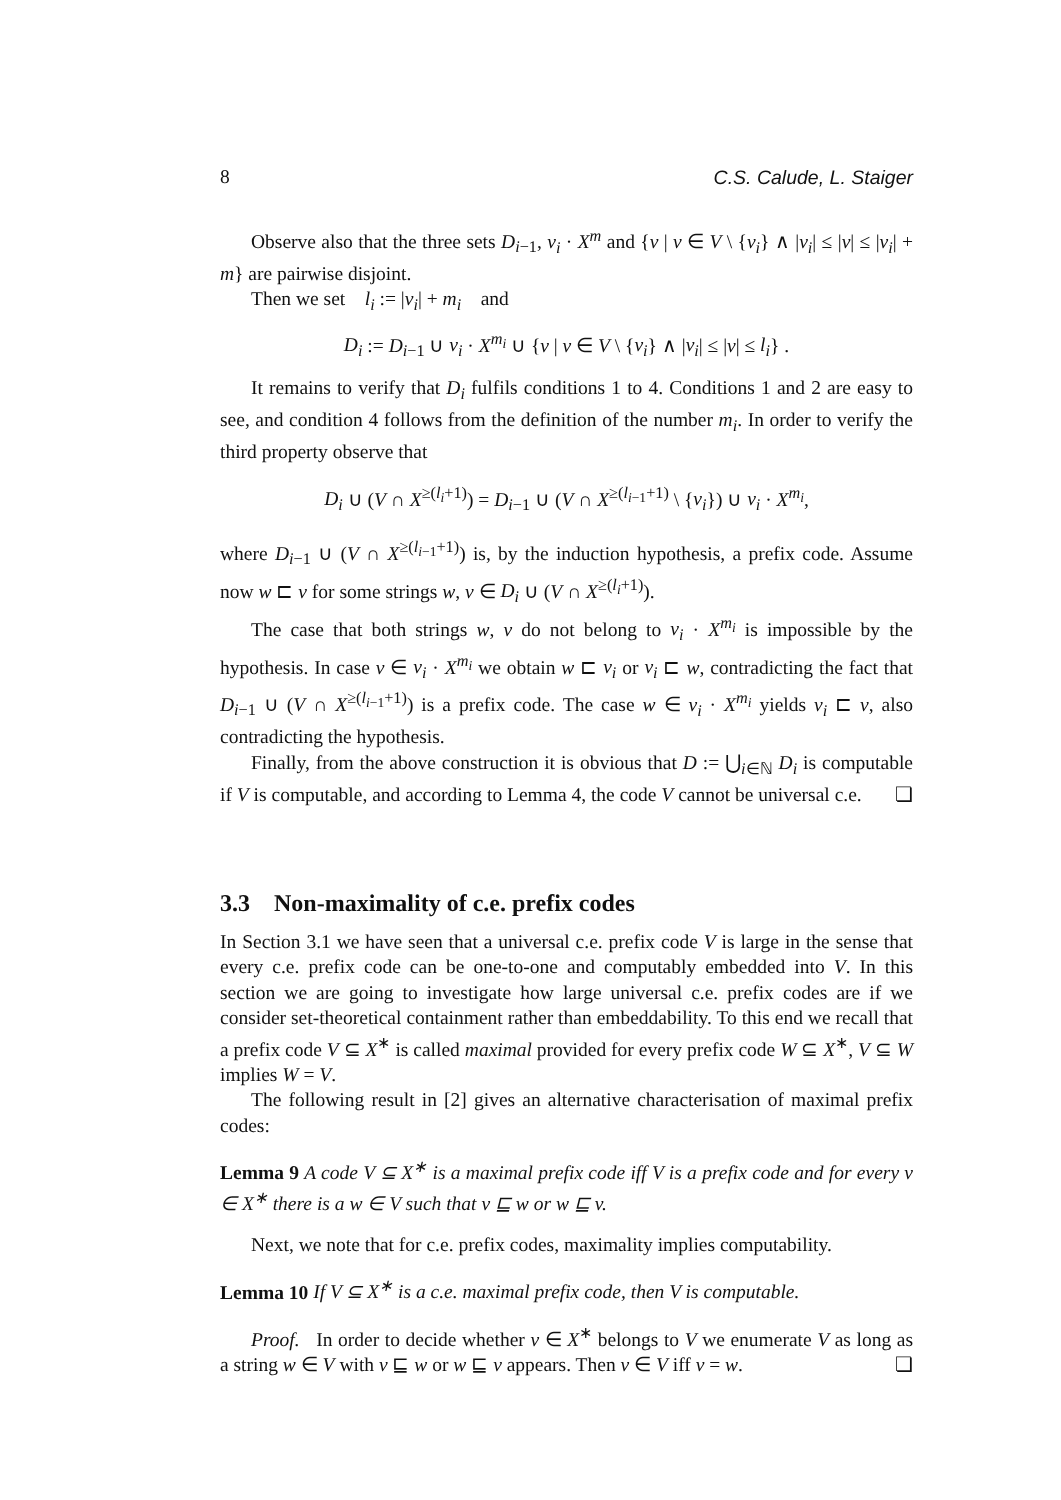8 C.S. Calude, L. Staiger
Observe also that the three sets D<sub>i−1</sub>, v<sub>i</sub> · X<sup>m</sup> and {v | v ∈ V \ {v<sub>i</sub>} ∧ |v<sub>i</sub>| ≤ |v| ≤ |v<sub>i</sub>| + m} are pairwise disjoint.
Then we set l<sub>i</sub> := |v<sub>i</sub>| + m<sub>i</sub> and
D<sub>i</sub> := D<sub>i−1</sub> ∪ v<sub>i</sub> · X<sup>m<sub>i</sub></sup> ∪ {v | v ∈ V \ {v<sub>i</sub>} ∧ |v<sub>i</sub>| ≤ |v| ≤ l<sub>i</sub>} .
It remains to verify that D<sub>i</sub> fulfils conditions 1 to 4. Conditions 1 and 2 are easy to see, and condition 4 follows from the definition of the number m<sub>i</sub>. In order to verify the third property observe that
D<sub>i</sub> ∪ (V ∩ X<sup>≥(l<sub>i</sub>+1)</sup>) = D<sub>i−1</sub> ∪ (V ∩ X<sup>≥(l<sub>i−1</sub>+1)</sup> \ {v<sub>i</sub>}) ∪ v<sub>i</sub> · X<sup>m<sub>i</sub></sup>,
where D<sub>i−1</sub> ∪ (V ∩ X<sup>≥(l<sub>i−1</sub>+1)</sup>) is, by the induction hypothesis, a prefix code. Assume now w ⊏ v for some strings w, v ∈ D<sub>i</sub> ∪ (V ∩ X<sup>≥(l<sub>i</sub>+1)</sup>).
The case that both strings w, v do not belong to v<sub>i</sub> · X<sup>m<sub>i</sub></sup> is impossible by the hypothesis. In case v ∈ v<sub>i</sub> · X<sup>m<sub>i</sub></sup> we obtain w ⊏ v<sub>i</sub> or v<sub>i</sub> ⊏ w, contradicting the fact that D<sub>i−1</sub> ∪ (V ∩ X<sup>≥(l<sub>i−1</sub>+1)</sup>) is a prefix code. The case w ∈ v<sub>i</sub> · X<sup>m<sub>i</sub></sup> yields v<sub>i</sub> ⊏ v, also contradicting the hypothesis.
Finally, from the above construction it is obvious that D := ⋃<sub>i∈ℕ</sub> D<sub>i</sub> is computable if V is computable, and according to Lemma 4, the code V cannot be universal c.e. ❏
3.3 Non-maximality of c.e. prefix codes
In Section 3.1 we have seen that a universal c.e. prefix code V is large in the sense that every c.e. prefix code can be one-to-one and computably embedded into V. In this section we are going to investigate how large universal c.e. prefix codes are if we consider set-theoretical containment rather than embeddability. To this end we recall that a prefix code V ⊆ X<sup>∗</sup> is called maximal provided for every prefix code W ⊆ X<sup>∗</sup>, V ⊆ W implies W = V.
The following result in [2] gives an alternative characterisation of maximal prefix codes:
Lemma 9 A code V ⊆ X<sup>∗</sup> is a maximal prefix code iff V is a prefix code and for every v ∈ X<sup>∗</sup> there is a w ∈ V such that v ⊑ w or w ⊑ v.
Next, we note that for c.e. prefix codes, maximality implies computability.
Lemma 10 If V ⊆ X<sup>∗</sup> is a c.e. maximal prefix code, then V is computable.
Proof. In order to decide whether v ∈ X<sup>∗</sup> belongs to V we enumerate V as long as a string w ∈ V with v ⊑ w or w ⊑ v appears. Then v ∈ V iff v = w. ❏